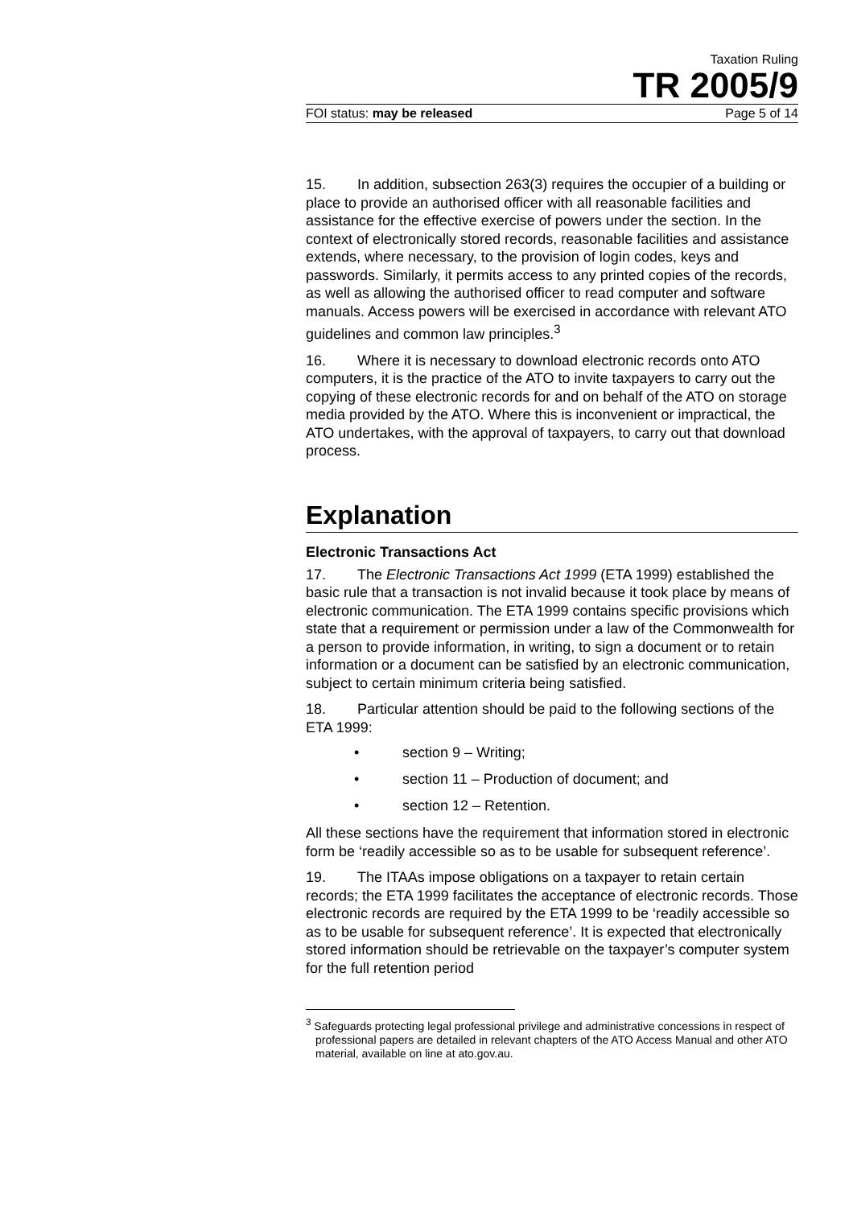Taxation Ruling
TR 2005/9
FOI status: may be released Page 5 of 14
15. In addition, subsection 263(3) requires the occupier of a building or place to provide an authorised officer with all reasonable facilities and assistance for the effective exercise of powers under the section. In the context of electronically stored records, reasonable facilities and assistance extends, where necessary, to the provision of login codes, keys and passwords. Similarly, it permits access to any printed copies of the records, as well as allowing the authorised officer to read computer and software manuals. Access powers will be exercised in accordance with relevant ATO guidelines and common law principles.<sup>3</sup>
16. Where it is necessary to download electronic records onto ATO computers, it is the practice of the ATO to invite taxpayers to carry out the copying of these electronic records for and on behalf of the ATO on storage media provided by the ATO. Where this is inconvenient or impractical, the ATO undertakes, with the approval of taxpayers, to carry out that download process.
Explanation
Electronic Transactions Act
17. The Electronic Transactions Act 1999 (ETA 1999) established the basic rule that a transaction is not invalid because it took place by means of electronic communication. The ETA 1999 contains specific provisions which state that a requirement or permission under a law of the Commonwealth for a person to provide information, in writing, to sign a document or to retain information or a document can be satisfied by an electronic communication, subject to certain minimum criteria being satisfied.
18. Particular attention should be paid to the following sections of the ETA 1999:
• section 9 – Writing;
• section 11 – Production of document; and
• section 12 – Retention.
All these sections have the requirement that information stored in electronic form be ‘readily accessible so as to be usable for subsequent reference’.
19. The ITAAs impose obligations on a taxpayer to retain certain records; the ETA 1999 facilitates the acceptance of electronic records. Those electronic records are required by the ETA 1999 to be ‘readily accessible so as to be usable for subsequent reference’. It is expected that electronically stored information should be retrievable on the taxpayer’s computer system for the full retention period
<sup>3</sup> Safeguards protecting legal professional privilege and administrative concessions in respect of professional papers are detailed in relevant chapters of the ATO Access Manual and other ATO material, available on line at ato.gov.au.